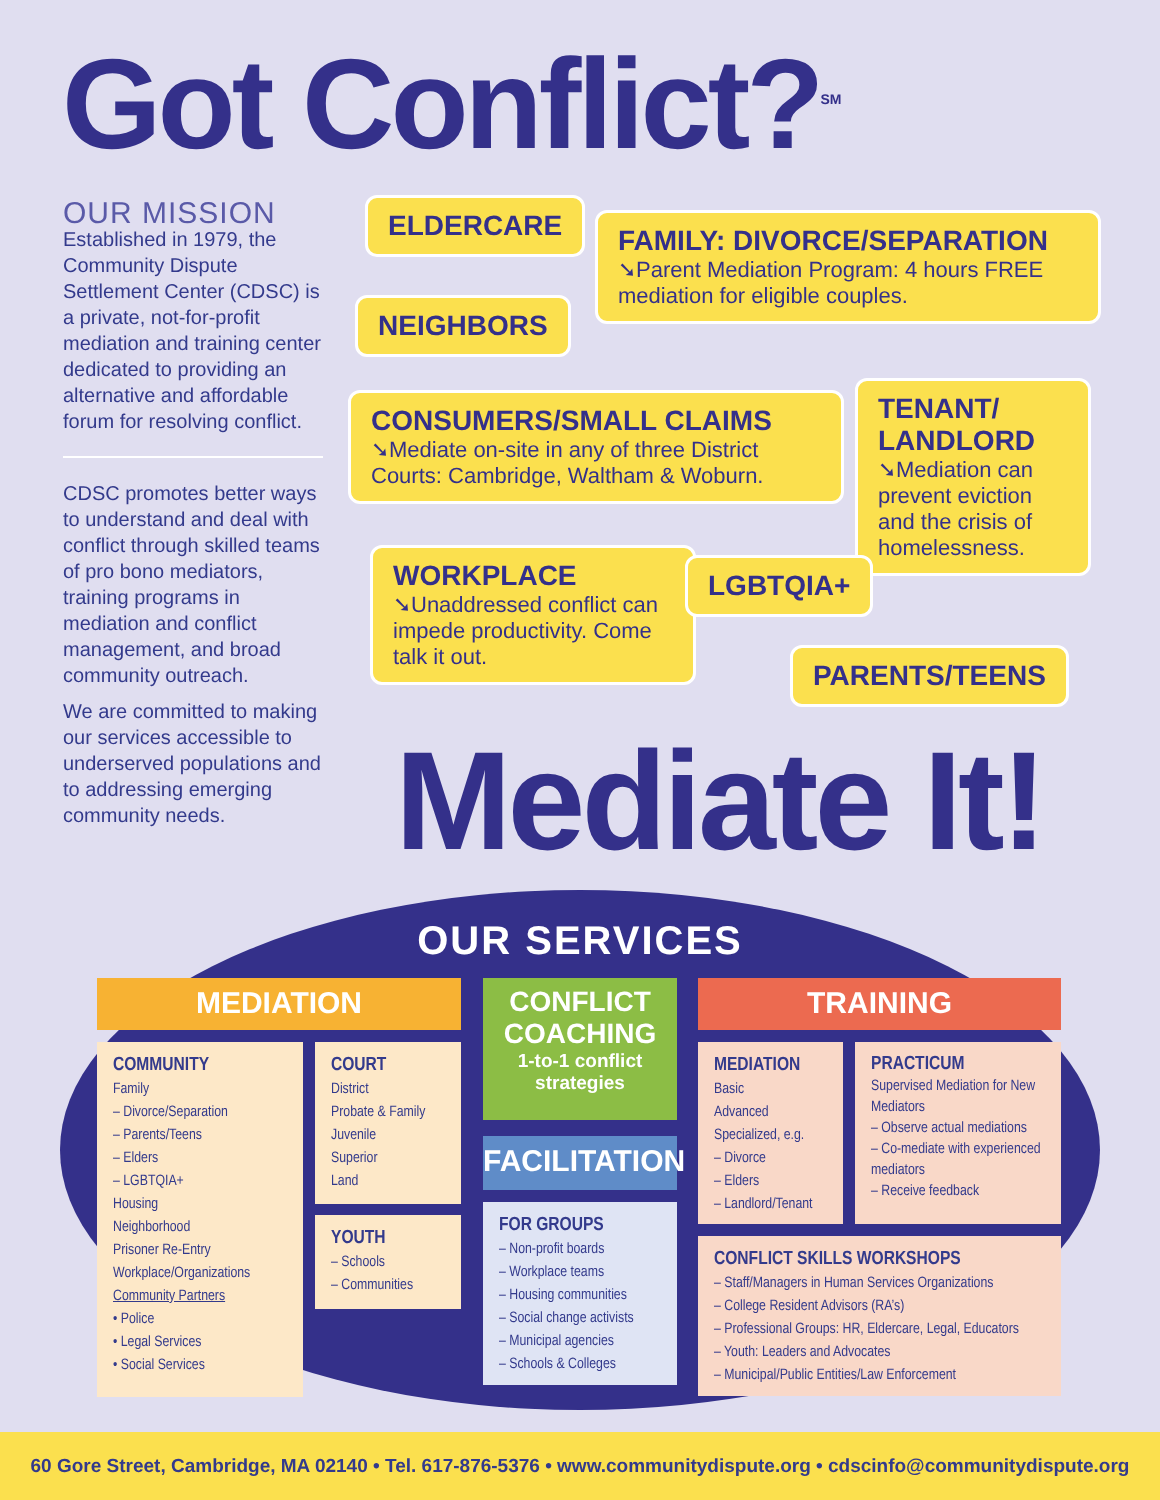Got Conflict?<sup>SM</sup>
OUR MISSION
Established in 1979, the Community Dispute Settlement Center (CDSC) is a private, not-for-profit mediation and training center dedicated to providing an alternative and affordable forum for resolving conflict.
CDSC promotes better ways to understand and deal with conflict through skilled teams of pro bono mediators, training programs in mediation and conflict management, and broad community outreach.
We are committed to making our services accessible to underserved populations and to addressing emerging community needs.
ELDERCARE
NEIGHBORS
FAMILY: DIVORCE/SEPARATION
➘Parent Mediation Program: 4 hours FREE mediation for eligible couples.
CONSUMERS/SMALL CLAIMS
➘Mediate on-site in any of three District Courts: Cambridge, Waltham & Woburn.
TENANT/ LANDLORD
➘Mediation can prevent eviction and the crisis of homelessness.
WORKPLACE
➘Unaddressed conflict can impede productivity. Come talk it out.
LGBTQIA+
PARENTS/TEENS
Mediate It!
OUR SERVICES
MEDIATION
COMMUNITY
Family
– Divorce/Separation
– Parents/Teens
– Elders
– LGBTQIA+
Housing
Neighborhood
Prisoner Re-Entry
Workplace/Organizations
Community Partners
• Police
• Legal Services
• Social Services
COURT
District
Probate & Family
Juvenile
Superior
Land
YOUTH
– Schools
– Communities
CONFLICT COACHING
1-to-1 conflict strategies
FACILITATION
FOR GROUPS
– Non-profit boards
– Workplace teams
– Housing communities
– Social change activists
– Municipal agencies
– Schools & Colleges
TRAINING
MEDIATION
Basic
Advanced
Specialized, e.g.
– Divorce
– Elders
– Landlord/Tenant
PRACTICUM
Supervised Mediation for New Mediators
– Observe actual mediations
– Co-mediate with experienced mediators
– Receive feedback
CONFLICT SKILLS WORKSHOPS
– Staff/Managers in Human Services Organizations
– College Resident Advisors (RA’s)
– Professional Groups: HR, Eldercare, Legal, Educators
– Youth: Leaders and Advocates
– Municipal/Public Entities/Law Enforcement
60 Gore Street, Cambridge, MA 02140 • Tel. 617-876-5376 • www.communitydispute.org • cdscinfo@communitydispute.org